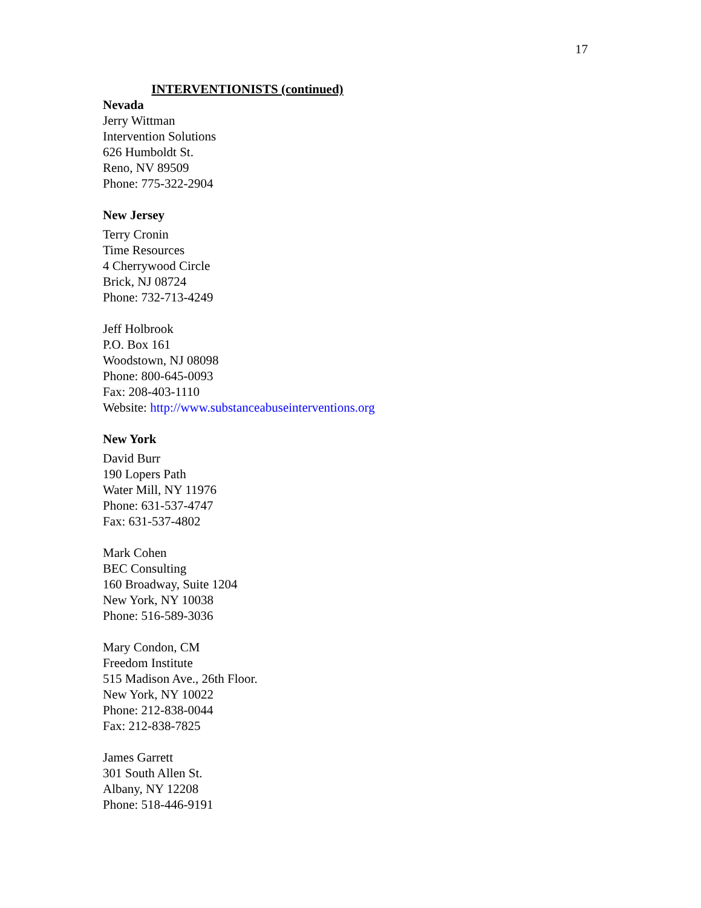17
INTERVENTIONISTS (continued)
Nevada
Jerry Wittman
Intervention Solutions
626 Humboldt St.
Reno, NV 89509
Phone: 775-322-2904
New Jersey
Terry Cronin
Time Resources
4 Cherrywood Circle
Brick, NJ 08724
Phone: 732-713-4249
Jeff Holbrook
P.O. Box 161
Woodstown, NJ 08098
Phone: 800-645-0093
Fax: 208-403-1110
Website: http://www.substanceabuseinterventions.org
New York
David Burr
190 Lopers Path
Water Mill, NY 11976
Phone: 631-537-4747
Fax: 631-537-4802
Mark Cohen
BEC Consulting
160 Broadway, Suite 1204
New York, NY 10038
Phone: 516-589-3036
Mary Condon, CM
Freedom Institute
515 Madison Ave., 26th Floor.
New York, NY 10022
Phone: 212-838-0044
Fax: 212-838-7825
James Garrett
301 South Allen St.
Albany, NY 12208
Phone: 518-446-9191